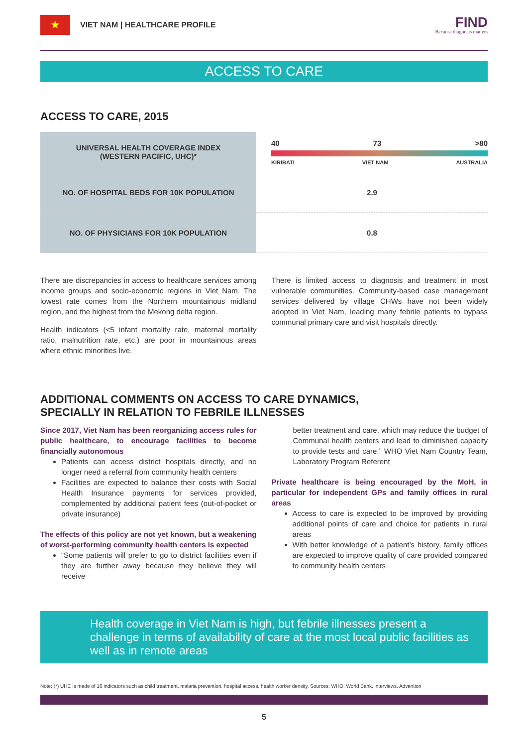★
VIET NAM | HEALTHCARE PROFILE
FIND
Because diagnosis matters
ACCESS TO CARE
ACCESS TO CARE, 2015
| UNIVERSAL HEALTH COVERAGE INDEX (WESTERN PACIFIC, UHC)* | 40 73 >80 KIRIBATI VIET NAM AUSTRALIA |
| NO. OF HOSPITAL BEDS FOR 10K POPULATION | 2.9 |
| NO. OF PHYSICIANS FOR 10K POPULATION | 0.8 |
There are discrepancies in access to healthcare services among income groups and socio-economic regions in Viet Nam. The lowest rate comes from the Northern mountainous midland region, and the highest from the Mekong delta region.
Health indicators (<5 infant mortality rate, maternal mortality ratio, malnutrition rate, etc.) are poor in mountainous areas where ethnic minorities live.
There is limited access to diagnosis and treatment in most vulnerable communities. Community-based case management services delivered by village CHWs have not been widely adopted in Viet Nam, leading many febrile patients to bypass communal primary care and visit hospitals directly.
ADDITIONAL COMMENTS ON ACCESS TO CARE DYNAMICS,
SPECIALLY IN RELATION TO FEBRILE ILLNESSES
Since 2017, Viet Nam has been reorganizing access rules for public healthcare, to encourage facilities to become financially autonomous
Patients can access district hospitals directly, and no longer need a referral from community health centers
Facilities are expected to balance their costs with Social Health Insurance payments for services provided, complemented by additional patient fees (out-of-pocket or private insurance)
The effects of this policy are not yet known, but a weakening of worst-performing community health centers is expected
“Some patients will prefer to go to district facilities even if they are further away because they believe they will receive
better treatment and care, which may reduce the budget of Communal health centers and lead to diminished capacity to provide tests and care.” WHO Viet Nam Country Team, Laboratory Program Referent
Private healthcare is being encouraged by the MoH, in particular for independent GPs and family offices in rural areas
Access to care is expected to be improved by providing additional points of care and choice for patients in rural areas
With better knowledge of a patient’s history, family offices are expected to improve quality of care provided compared to community health centers
Health coverage in Viet Nam is high, but febrile illnesses present a challenge in terms of availability of care at the most local public facilities as well as in remote areas
Note: (*) UHC is made of 16 indicators such as child treatment, malaria prevention, hospital access, health worker density. Sources: WHO, World Bank, interviews, Advention
5